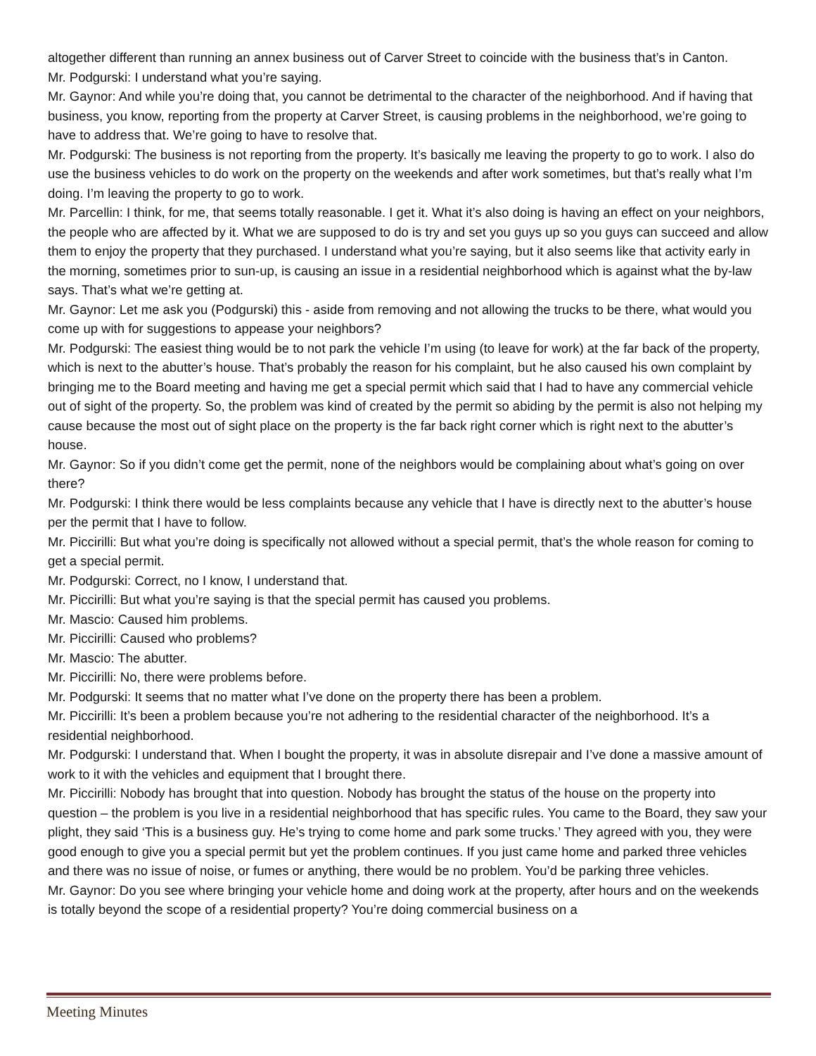altogether different than running an annex business out of Carver Street to coincide with the business that’s in Canton.
Mr. Podgurski: I understand what you’re saying.
Mr. Gaynor: And while you’re doing that, you cannot be detrimental to the character of the neighborhood. And if having that business, you know, reporting from the property at Carver Street, is causing problems in the neighborhood, we’re going to have to address that. We’re going to have to resolve that.
Mr. Podgurski: The business is not reporting from the property. It’s basically me leaving the property to go to work. I also do use the business vehicles to do work on the property on the weekends and after work sometimes, but that’s really what I’m doing. I’m leaving the property to go to work.
Mr. Parcellin: I think, for me, that seems totally reasonable. I get it. What it’s also doing is having an effect on your neighbors, the people who are affected by it. What we are supposed to do is try and set you guys up so you guys can succeed and allow them to enjoy the property that they purchased. I understand what you’re saying, but it also seems like that activity early in the morning, sometimes prior to sun-up, is causing an issue in a residential neighborhood which is against what the by-law says. That’s what we’re getting at.
Mr. Gaynor: Let me ask you (Podgurski) this - aside from removing and not allowing the trucks to be there, what would you come up with for suggestions to appease your neighbors?
Mr. Podgurski: The easiest thing would be to not park the vehicle I’m using (to leave for work) at the far back of the property, which is next to the abutter’s house. That’s probably the reason for his complaint, but he also caused his own complaint by bringing me to the Board meeting and having me get a special permit which said that I had to have any commercial vehicle out of sight of the property. So, the problem was kind of created by the permit so abiding by the permit is also not helping my cause because the most out of sight place on the property is the far back right corner which is right next to the abutter’s house.
Mr. Gaynor: So if you didn’t come get the permit, none of the neighbors would be complaining about what’s going on over there?
Mr. Podgurski: I think there would be less complaints because any vehicle that I have is directly next to the abutter’s house per the permit that I have to follow.
Mr. Piccirilli: But what you’re doing is specifically not allowed without a special permit, that’s the whole reason for coming to get a special permit.
Mr. Podgurski: Correct, no I know, I understand that.
Mr. Piccirilli: But what you’re saying is that the special permit has caused you problems.
Mr. Mascio: Caused him problems.
Mr. Piccirilli: Caused who problems?
Mr. Mascio: The abutter.
Mr. Piccirilli: No, there were problems before.
Mr. Podgurski: It seems that no matter what I’ve done on the property there has been a problem.
Mr. Piccirilli: It’s been a problem because you’re not adhering to the residential character of the neighborhood. It’s a residential neighborhood.
Mr. Podgurski: I understand that. When I bought the property, it was in absolute disrepair and I’ve done a massive amount of work to it with the vehicles and equipment that I brought there.
Mr. Piccirilli: Nobody has brought that into question. Nobody has brought the status of the house on the property into question – the problem is you live in a residential neighborhood that has specific rules. You came to the Board, they saw your plight, they said ‘This is a business guy. He’s trying to come home and park some trucks.’ They agreed with you, they were good enough to give you a special permit but yet the problem continues. If you just came home and parked three vehicles and there was no issue of noise, or fumes or anything, there would be no problem. You’d be parking three vehicles.
Mr. Gaynor: Do you see where bringing your vehicle home and doing work at the property, after hours and on the weekends is totally beyond the scope of a residential property? You’re doing commercial business on a
Meeting Minutes